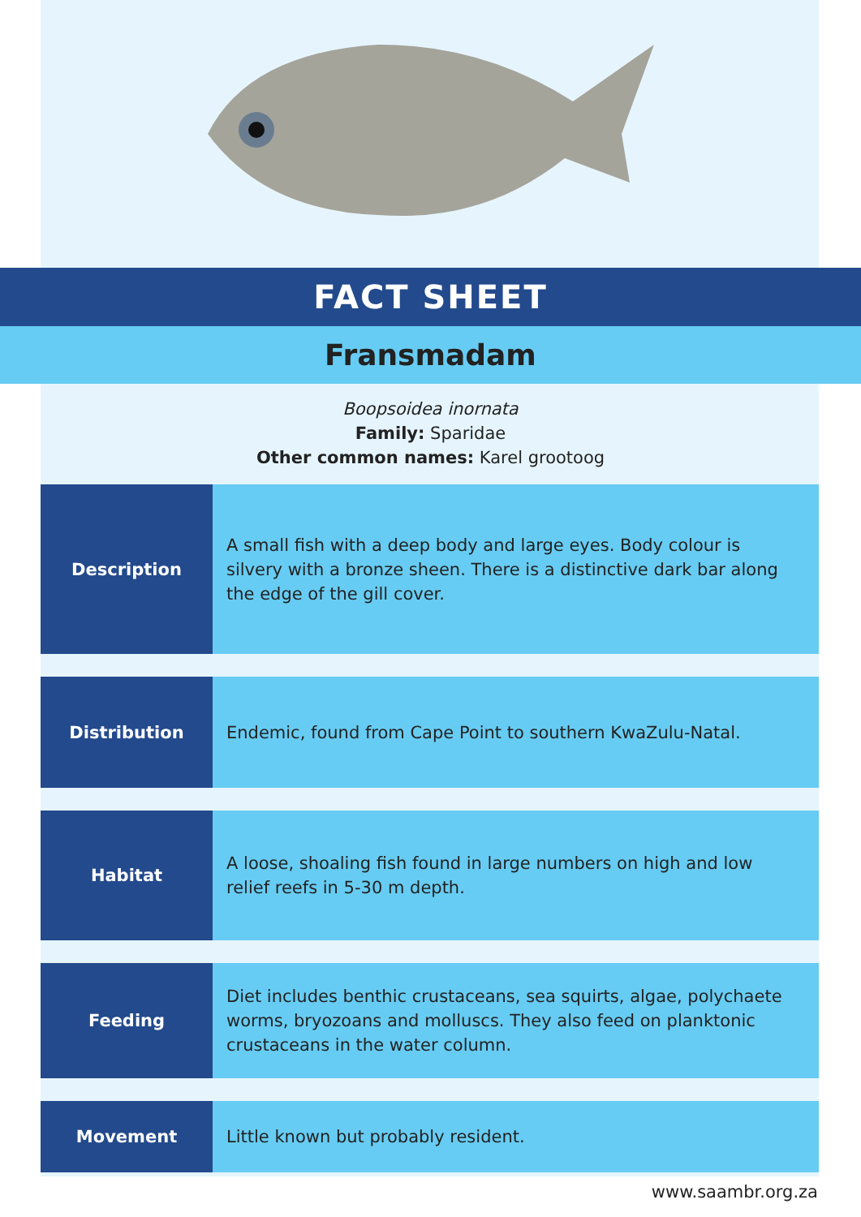FACT SHEET
Fransmadam
Boopsoidea inornata
Family: Sparidae
Other common names: Karel grootoog
| Description | A small fish with a deep body and large eyes. Body colour is silvery with a bronze sheen. There is a distinctive dark bar along the edge of the gill cover. |
| Distribution | Endemic, found from Cape Point to southern KwaZulu-Natal. |
| Habitat | A loose, shoaling fish found in large numbers on high and low relief reefs in 5-30 m depth. |
| Feeding | Diet includes benthic crustaceans, sea squirts, algae, polychaete worms, bryozoans and molluscs. They also feed on planktonic crustaceans in the water column. |
| Movement | Little known but probably resident. |
www.saambr.org.za